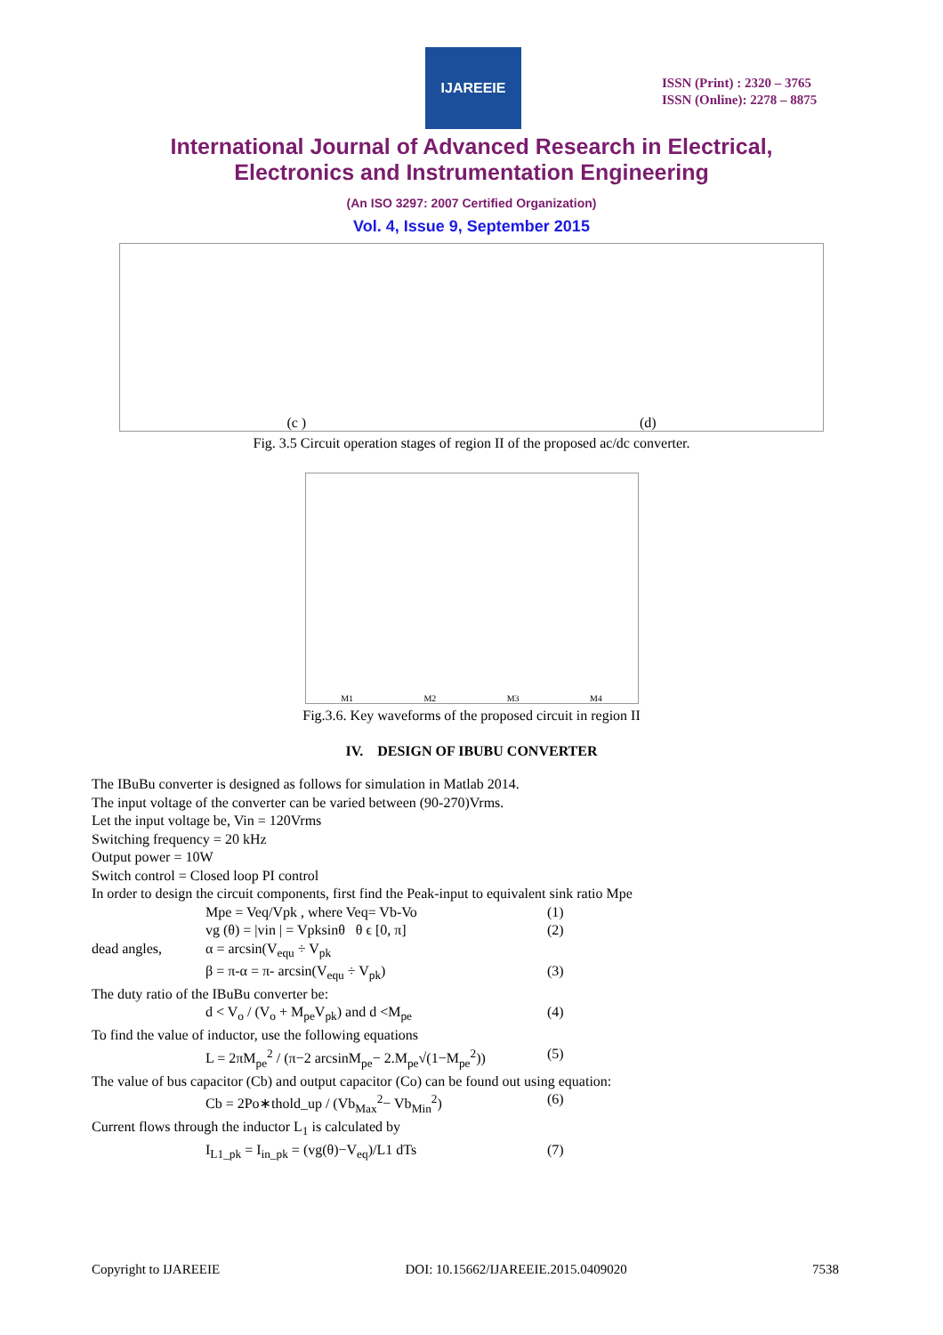IJAREEIE
ISSN (Print) : 2320 – 3765
ISSN (Online): 2278 – 8875
International Journal of Advanced Research in Electrical,
Electronics and Instrumentation Engineering
(An ISO 3297: 2007 Certified Organization)
Vol. 4, Issue 9, September 2015
(c ) (d)
Fig. 3.5 Circuit operation stages of region II of the proposed ac/dc converter.
M1 M2 M3 M4
Fig.3.6. Key waveforms of the proposed circuit in region II
IV. DESIGN OF IBUBU CONVERTER
The IBuBu converter is designed as follows for simulation in Matlab 2014.
The input voltage of the converter can be varied between (90-270)Vrms.
Let the input voltage be, Vin = 120Vrms
Switching frequency = 20 kHz
Output power = 10W
Switch control = Closed loop PI control
In order to design the circuit components, first find the Peak-input to equivalent sink ratio Mpe
Mpe = Veq/Vpk , where Veq= Vb-Vo (1)
vg (θ) = |vin | = Vpksinθ θ ϵ [0, π] (2)
dead angles, α = arcsin(V<sub>equ</sub> ÷ V<sub>pk</sub>
β = π-α = π- arcsin(V<sub>equ</sub> ÷ V<sub>pk</sub>) (3)
The duty ratio of the IBuBu converter be:
d < V<sub>o</sub> / (V<sub>o</sub> + M<sub>pe</sub>V<sub>pk</sub>) and d <M<sub>pe</sub> (4)
To find the value of inductor, use the following equations
L = 2πM<sub>pe</sub><sup>2</sup> / (π−2 arcsinM<sub>pe</sub>− 2.M<sub>pe</sub>√(1−M<sub>pe</sub><sup>2</sup>)) (5)
The value of bus capacitor (Cb) and output capacitor (Co) can be found out using equation:
Cb = 2Po∗thold_up / (Vb<sub>Max</sub><sup>2</sup>− Vb<sub>Min</sub><sup>2</sup>) (6)
Current flows through the inductor L<sub>1</sub> is calculated by
I<sub>L1_pk</sub> = I<sub>in_pk</sub> = (vg(θ)−V<sub>eq</sub>)/L1 dTs (7)
Copyright to IJAREEIE DOI: 10.15662/IJAREEIE.2015.0409020 7538